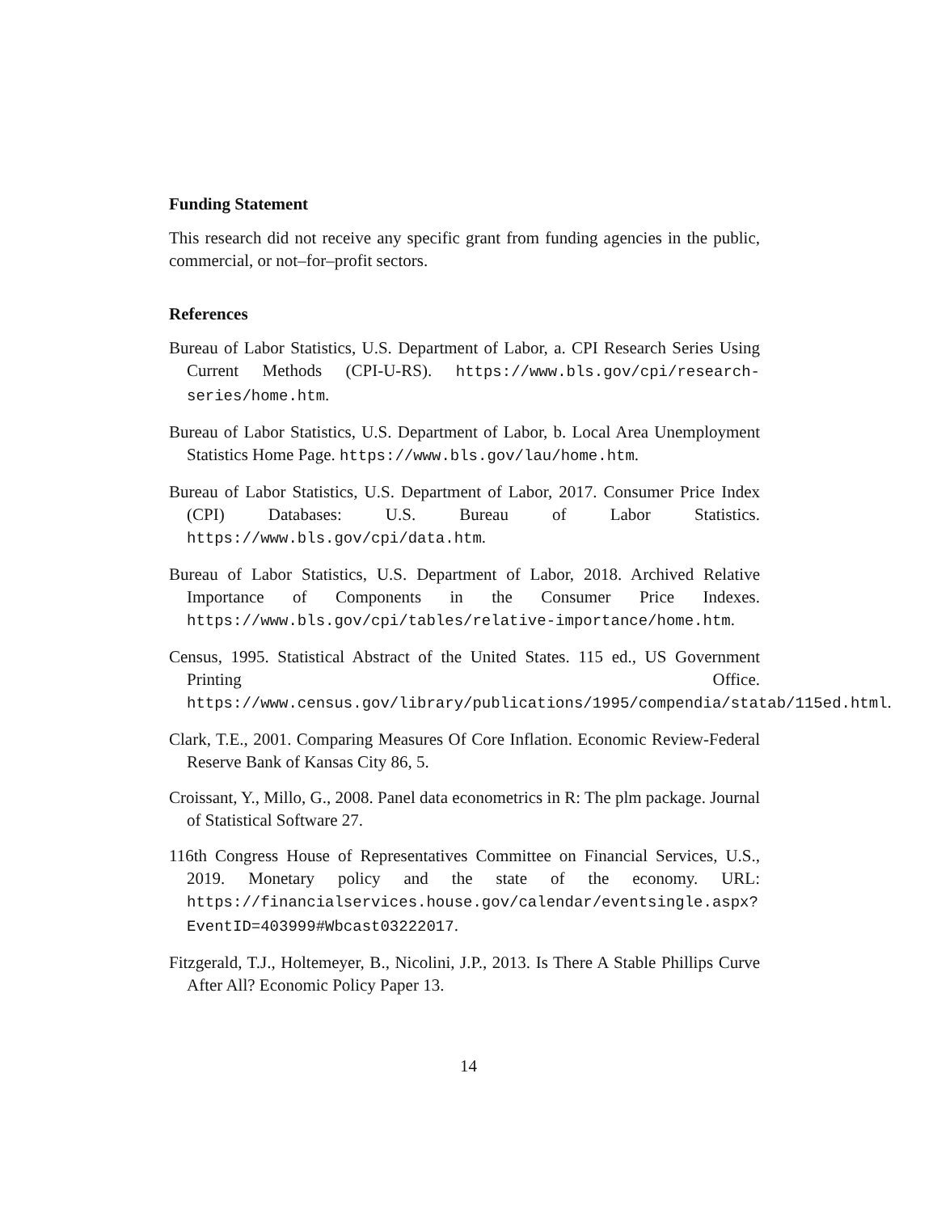Funding Statement
This research did not receive any specific grant from funding agencies in the public, commercial, or not–for–profit sectors.
References
Bureau of Labor Statistics, U.S. Department of Labor, a. CPI Research Series Using Current Methods (CPI-U-RS). https://www.bls.gov/cpi/research-series/home.htm.
Bureau of Labor Statistics, U.S. Department of Labor, b. Local Area Unemployment Statistics Home Page. https://www.bls.gov/lau/home.htm.
Bureau of Labor Statistics, U.S. Department of Labor, 2017. Consumer Price Index (CPI) Databases: U.S. Bureau of Labor Statistics. https://www.bls.gov/cpi/data.htm.
Bureau of Labor Statistics, U.S. Department of Labor, 2018. Archived Relative Importance of Components in the Consumer Price Indexes. https://www.bls.gov/cpi/tables/relative-importance/home.htm.
Census, 1995. Statistical Abstract of the United States. 115 ed., US Government Printing Office. https://www.census.gov/library/publications/1995/compendia/statab/115ed.html.
Clark, T.E., 2001. Comparing Measures Of Core Inflation. Economic Review-Federal Reserve Bank of Kansas City 86, 5.
Croissant, Y., Millo, G., 2008. Panel data econometrics in R: The plm package. Journal of Statistical Software 27.
116th Congress House of Representatives Committee on Financial Services, U.S., 2019. Monetary policy and the state of the economy. URL: https://financialservices.house.gov/calendar/eventsingle.aspx?EventID=403999#Wbcast03222017.
Fitzgerald, T.J., Holtemeyer, B., Nicolini, J.P., 2013. Is There A Stable Phillips Curve After All? Economic Policy Paper 13.
14